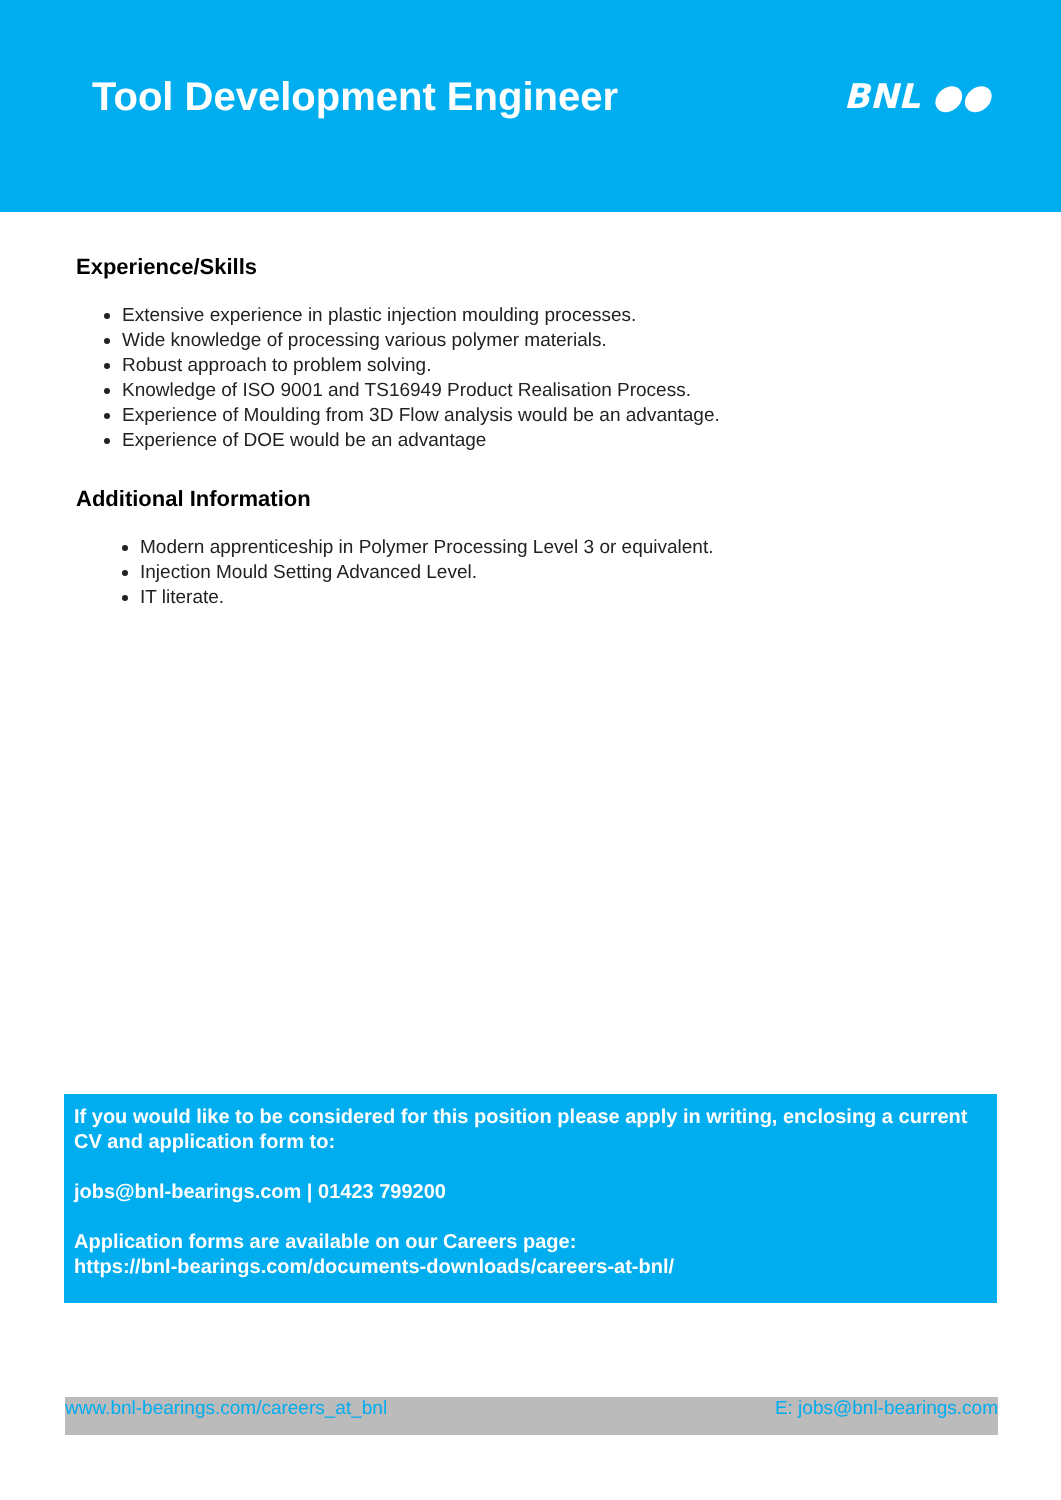Tool Development Engineer
BNL ●●
Experience/Skills
Extensive experience in plastic injection moulding processes.
Wide knowledge of processing various polymer materials.
Robust approach to problem solving.
Knowledge of ISO 9001 and TS16949 Product Realisation Process.
Experience of Moulding from 3D Flow analysis would be an advantage.
Experience of DOE would be an advantage
Additional Information
Modern apprenticeship in Polymer Processing Level 3 or equivalent.
Injection Mould Setting Advanced Level.
IT literate.
If you would like to be considered for this position please apply in writing, enclosing a current CV and application form to:
jobs@bnl-bearings.com | 01423 799200
Application forms are available on our Careers page:
https://bnl-bearings.com/documents-downloads/careers-at-bnl/
www.bnl-bearings.com/careers_at_bnl E: jobs@bnl-bearings.com